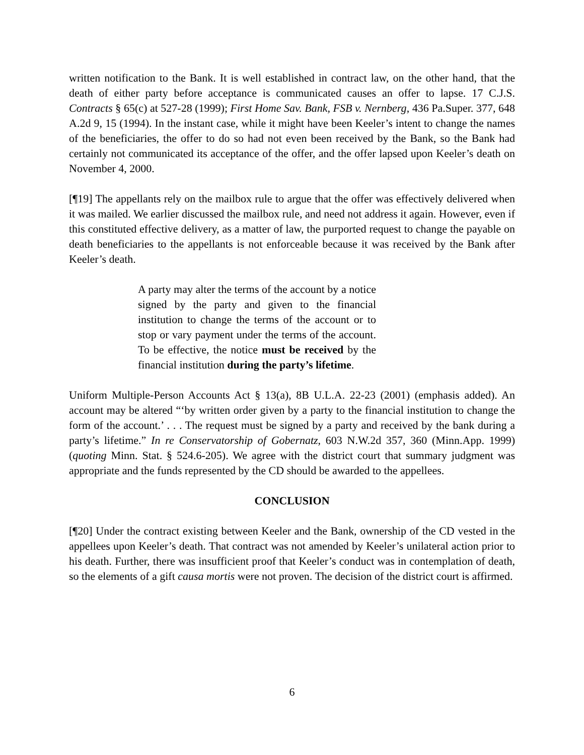written notification to the Bank. It is well established in contract law, on the other hand, that the death of either party before acceptance is communicated causes an offer to lapse. 17 C.J.S. Contracts § 65(c) at 527-28 (1999); First Home Sav. Bank, FSB v. Nernberg, 436 Pa.Super. 377, 648 A.2d 9, 15 (1994). In the instant case, while it might have been Keeler’s intent to change the names of the beneficiaries, the offer to do so had not even been received by the Bank, so the Bank had certainly not communicated its acceptance of the offer, and the offer lapsed upon Keeler’s death on November 4, 2000.
[¶19] The appellants rely on the mailbox rule to argue that the offer was effectively delivered when it was mailed. We earlier discussed the mailbox rule, and need not address it again. However, even if this constituted effective delivery, as a matter of law, the purported request to change the payable on death beneficiaries to the appellants is not enforceable because it was received by the Bank after Keeler’s death.
A party may alter the terms of the account by a notice signed by the party and given to the financial institution to change the terms of the account or to stop or vary payment under the terms of the account. To be effective, the notice must be received by the financial institution during the party’s lifetime.
Uniform Multiple-Person Accounts Act § 13(a), 8B U.L.A. 22-23 (2001) (emphasis added). An account may be altered “‘by written order given by a party to the financial institution to change the form of the account.’ . . . The request must be signed by a party and received by the bank during a party’s lifetime.” In re Conservatorship of Gobernatz, 603 N.W.2d 357, 360 (Minn.App. 1999) (quoting Minn. Stat. § 524.6-205). We agree with the district court that summary judgment was appropriate and the funds represented by the CD should be awarded to the appellees.
CONCLUSION
[¶20] Under the contract existing between Keeler and the Bank, ownership of the CD vested in the appellees upon Keeler’s death. That contract was not amended by Keeler’s unilateral action prior to his death. Further, there was insufficient proof that Keeler’s conduct was in contemplation of death, so the elements of a gift causa mortis were not proven. The decision of the district court is affirmed.
6